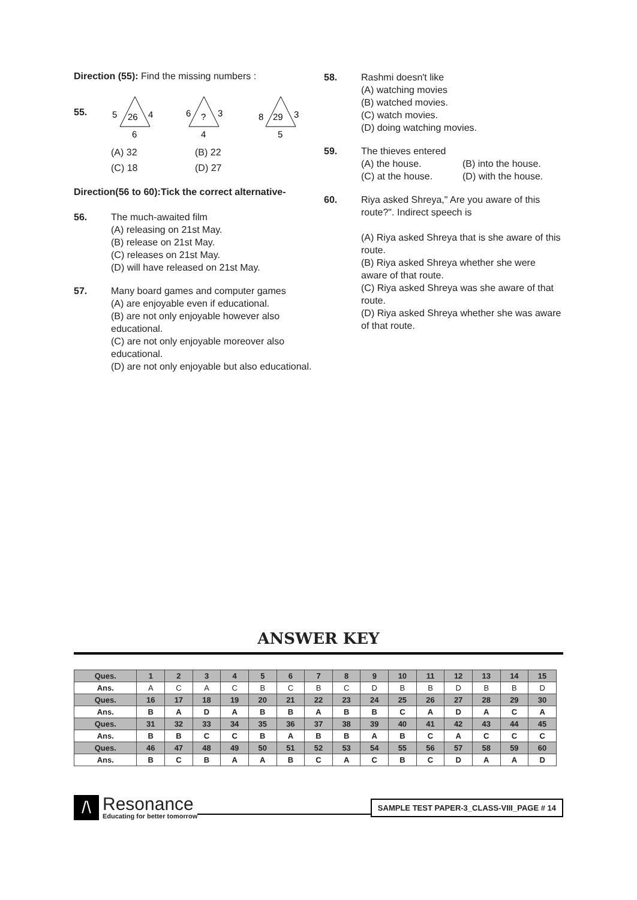Direction (55): Find the missing numbers :
55.
5
26
4
6
6
?
3
4
8
29
3
5
(A) 32 (B) 22 (C) 18 (D) 27
Direction(56 to 60):Tick the correct alternative-
56. The much-awaited film
(A) releasing on 21st May.
(B) release on 21st May.
(C) releases on 21st May.
(D) will have released on 21st May.
57. Many board games and computer games
(A) are enjoyable even if educational.
(B) are not only enjoyable however also educational.
(C) are not only enjoyable moreover also educational.
(D) are not only enjoyable but also educational.
58. Rashmi doesn't like
(A) watching movies
(B) watched movies.
(C) watch movies.
(D) doing watching movies.
59. The thieves entered
(A) the house. (B) into the house. (C) at the house. (D) with the house.
60. Riya asked Shreya," Are you aware of this route?". Indirect speech is
(A) Riya asked Shreya that is she aware of this route.
(B) Riya asked Shreya whether she were aware of that route.
(C) Riya asked Shreya was she aware of that route.
(D) Riya asked Shreya whether she was aware of that route.
ANSWER KEY
| Ques. | 1 | 2 | 3 | 4 | 5 | 6 | 7 | 8 | 9 | 10 | 11 | 12 | 13 | 14 | 15 |
| Ans. | A | C | A | C | B | C | B | C | D | B | B | D | B | B | D |
| Ques. | 16 | 17 | 18 | 19 | 20 | 21 | 22 | 23 | 24 | 25 | 26 | 27 | 28 | 29 | 30 |
| Ans. | B | A | D | A | B | B | A | B | B | C | A | D | A | C | A |
| Ques. | 31 | 32 | 33 | 34 | 35 | 36 | 37 | 38 | 39 | 40 | 41 | 42 | 43 | 44 | 45 |
| Ans. | B | B | C | C | B | A | B | B | A | B | C | A | C | C | C |
| Ques. | 46 | 47 | 48 | 49 | 50 | 51 | 52 | 53 | 54 | 55 | 56 | 57 | 58 | 59 | 60 |
| Ans. | B | C | B | A | A | B | C | A | C | B | C | D | A | A | D |
/\
Resonance
Educating for better tomorrow
SAMPLE TEST PAPER-3_CLASS-VIII_PAGE # 14